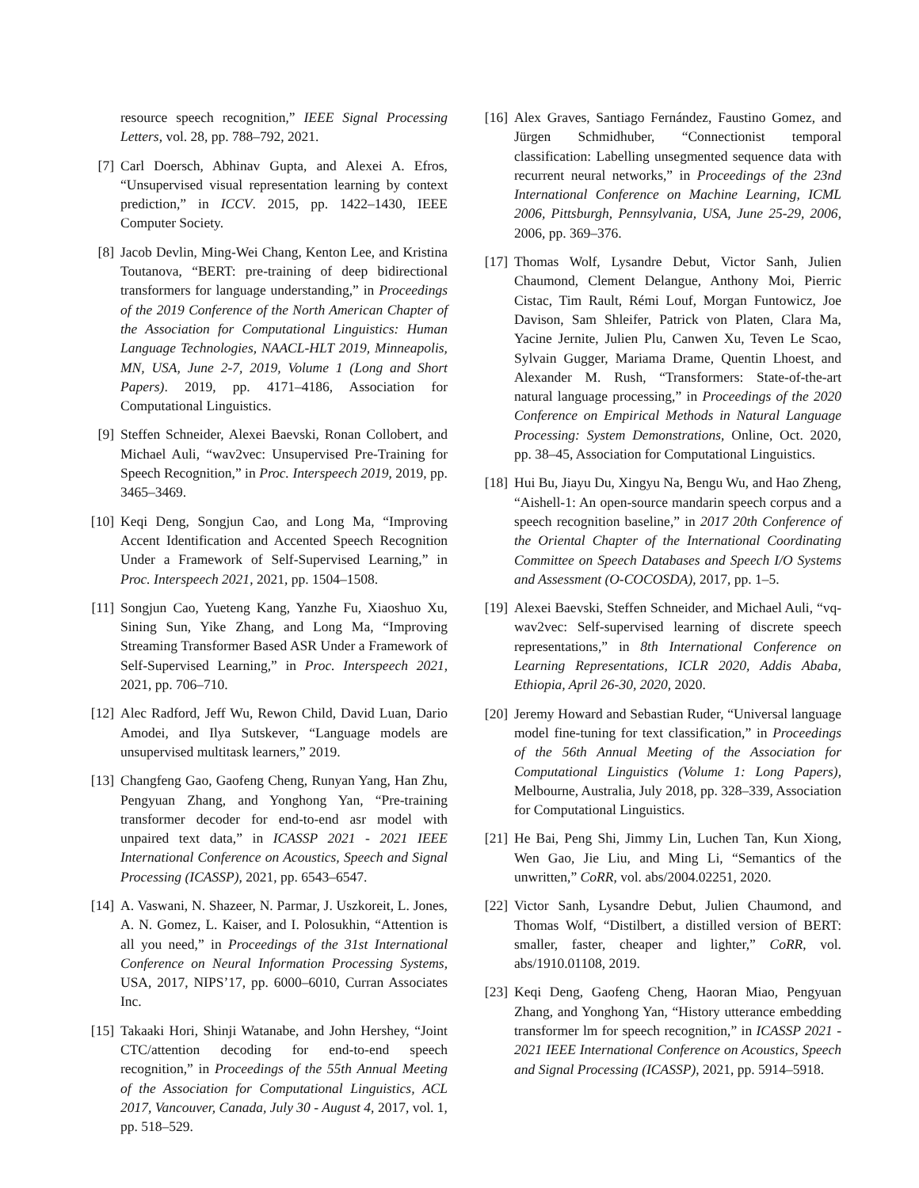resource speech recognition,” IEEE Signal Processing Letters, vol. 28, pp. 788–792, 2021.
[7] Carl Doersch, Abhinav Gupta, and Alexei A. Efros, “Unsupervised visual representation learning by context prediction,” in ICCV. 2015, pp. 1422–1430, IEEE Computer Society.
[8] Jacob Devlin, Ming-Wei Chang, Kenton Lee, and Kristina Toutanova, “BERT: pre-training of deep bidirectional transformers for language understanding,” in Proceedings of the 2019 Conference of the North American Chapter of the Association for Computational Linguistics: Human Language Technologies, NAACL-HLT 2019, Minneapolis, MN, USA, June 2-7, 2019, Volume 1 (Long and Short Papers). 2019, pp. 4171–4186, Association for Computational Linguistics.
[9] Steffen Schneider, Alexei Baevski, Ronan Collobert, and Michael Auli, “wav2vec: Unsupervised Pre-Training for Speech Recognition,” in Proc. Interspeech 2019, 2019, pp. 3465–3469.
[10] Keqi Deng, Songjun Cao, and Long Ma, “Improving Accent Identification and Accented Speech Recognition Under a Framework of Self-Supervised Learning,” in Proc. Interspeech 2021, 2021, pp. 1504–1508.
[11] Songjun Cao, Yueteng Kang, Yanzhe Fu, Xiaoshuo Xu, Sining Sun, Yike Zhang, and Long Ma, “Improving Streaming Transformer Based ASR Under a Framework of Self-Supervised Learning,” in Proc. Interspeech 2021, 2021, pp. 706–710.
[12] Alec Radford, Jeff Wu, Rewon Child, David Luan, Dario Amodei, and Ilya Sutskever, “Language models are unsupervised multitask learners,” 2019.
[13] Changfeng Gao, Gaofeng Cheng, Runyan Yang, Han Zhu, Pengyuan Zhang, and Yonghong Yan, “Pre-training transformer decoder for end-to-end asr model with unpaired text data,” in ICASSP 2021 - 2021 IEEE International Conference on Acoustics, Speech and Signal Processing (ICASSP), 2021, pp. 6543–6547.
[14] A. Vaswani, N. Shazeer, N. Parmar, J. Uszkoreit, L. Jones, A. N. Gomez, L. Kaiser, and I. Polosukhin, “Attention is all you need,” in Proceedings of the 31st International Conference on Neural Information Processing Systems, USA, 2017, NIPS’17, pp. 6000–6010, Curran Associates Inc.
[15] Takaaki Hori, Shinji Watanabe, and John Hershey, “Joint CTC/attention decoding for end-to-end speech recognition,” in Proceedings of the 55th Annual Meeting of the Association for Computational Linguistics, ACL 2017, Vancouver, Canada, July 30 - August 4, 2017, vol. 1, pp. 518–529.
[16] Alex Graves, Santiago Fernández, Faustino Gomez, and Jürgen Schmidhuber, “Connectionist temporal classification: Labelling unsegmented sequence data with recurrent neural networks,” in Proceedings of the 23nd International Conference on Machine Learning, ICML 2006, Pittsburgh, Pennsylvania, USA, June 25-29, 2006, 2006, pp. 369–376.
[17] Thomas Wolf, Lysandre Debut, Victor Sanh, Julien Chaumond, Clement Delangue, Anthony Moi, Pierric Cistac, Tim Rault, Rémi Louf, Morgan Funtowicz, Joe Davison, Sam Shleifer, Patrick von Platen, Clara Ma, Yacine Jernite, Julien Plu, Canwen Xu, Teven Le Scao, Sylvain Gugger, Mariama Drame, Quentin Lhoest, and Alexander M. Rush, “Transformers: State-of-the-art natural language processing,” in Proceedings of the 2020 Conference on Empirical Methods in Natural Language Processing: System Demonstrations, Online, Oct. 2020, pp. 38–45, Association for Computational Linguistics.
[18] Hui Bu, Jiayu Du, Xingyu Na, Bengu Wu, and Hao Zheng, “Aishell-1: An open-source mandarin speech corpus and a speech recognition baseline,” in 2017 20th Conference of the Oriental Chapter of the International Coordinating Committee on Speech Databases and Speech I/O Systems and Assessment (O-COCOSDA), 2017, pp. 1–5.
[19] Alexei Baevski, Steffen Schneider, and Michael Auli, “vq-wav2vec: Self-supervised learning of discrete speech representations,” in 8th International Conference on Learning Representations, ICLR 2020, Addis Ababa, Ethiopia, April 26-30, 2020, 2020.
[20] Jeremy Howard and Sebastian Ruder, “Universal language model fine-tuning for text classification,” in Proceedings of the 56th Annual Meeting of the Association for Computational Linguistics (Volume 1: Long Papers), Melbourne, Australia, July 2018, pp. 328–339, Association for Computational Linguistics.
[21] He Bai, Peng Shi, Jimmy Lin, Luchen Tan, Kun Xiong, Wen Gao, Jie Liu, and Ming Li, “Semantics of the unwritten,” CoRR, vol. abs/2004.02251, 2020.
[22] Victor Sanh, Lysandre Debut, Julien Chaumond, and Thomas Wolf, “Distilbert, a distilled version of BERT: smaller, faster, cheaper and lighter,” CoRR, vol. abs/1910.01108, 2019.
[23] Keqi Deng, Gaofeng Cheng, Haoran Miao, Pengyuan Zhang, and Yonghong Yan, “History utterance embedding transformer lm for speech recognition,” in ICASSP 2021 - 2021 IEEE International Conference on Acoustics, Speech and Signal Processing (ICASSP), 2021, pp. 5914–5918.